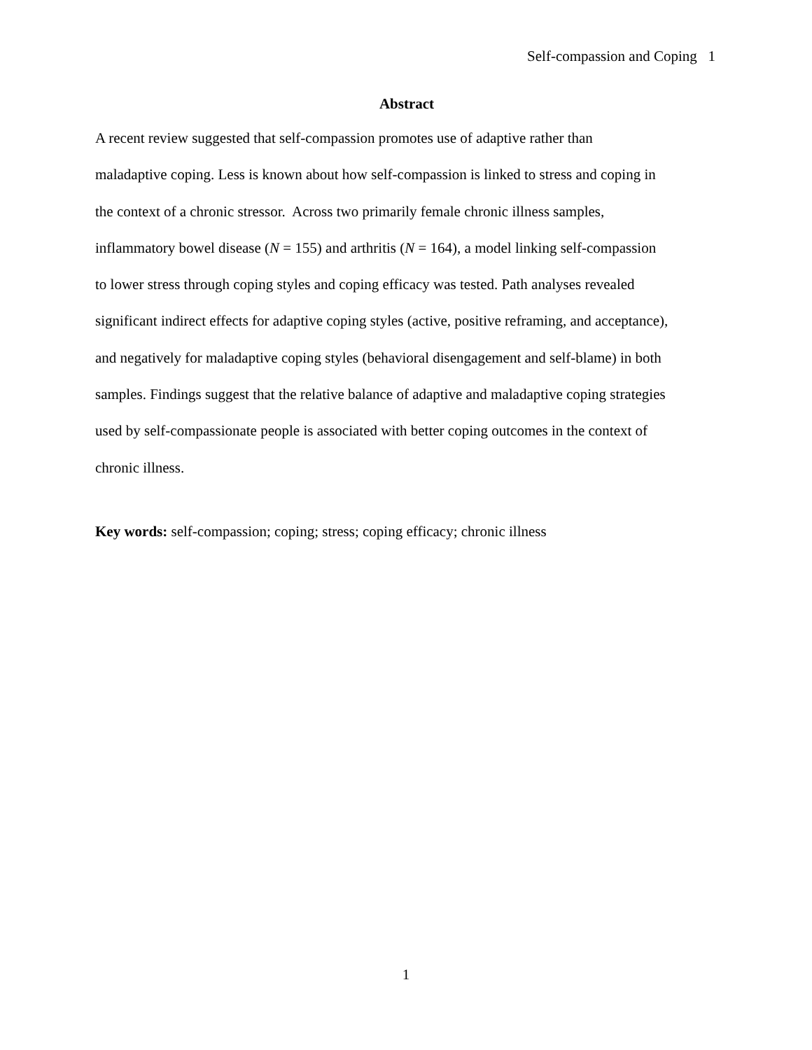Self-compassion and Coping 1
Abstract
A recent review suggested that self-compassion promotes use of adaptive rather than
maladaptive coping. Less is known about how self-compassion is linked to stress and coping in
the context of a chronic stressor. Across two primarily female chronic illness samples,
inflammatory bowel disease (N = 155) and arthritis (N = 164), a model linking self-compassion
to lower stress through coping styles and coping efficacy was tested. Path analyses revealed
significant indirect effects for adaptive coping styles (active, positive reframing, and acceptance),
and negatively for maladaptive coping styles (behavioral disengagement and self-blame) in both
samples. Findings suggest that the relative balance of adaptive and maladaptive coping strategies
used by self-compassionate people is associated with better coping outcomes in the context of
chronic illness.
Key words: self-compassion; coping; stress; coping efficacy; chronic illness
1